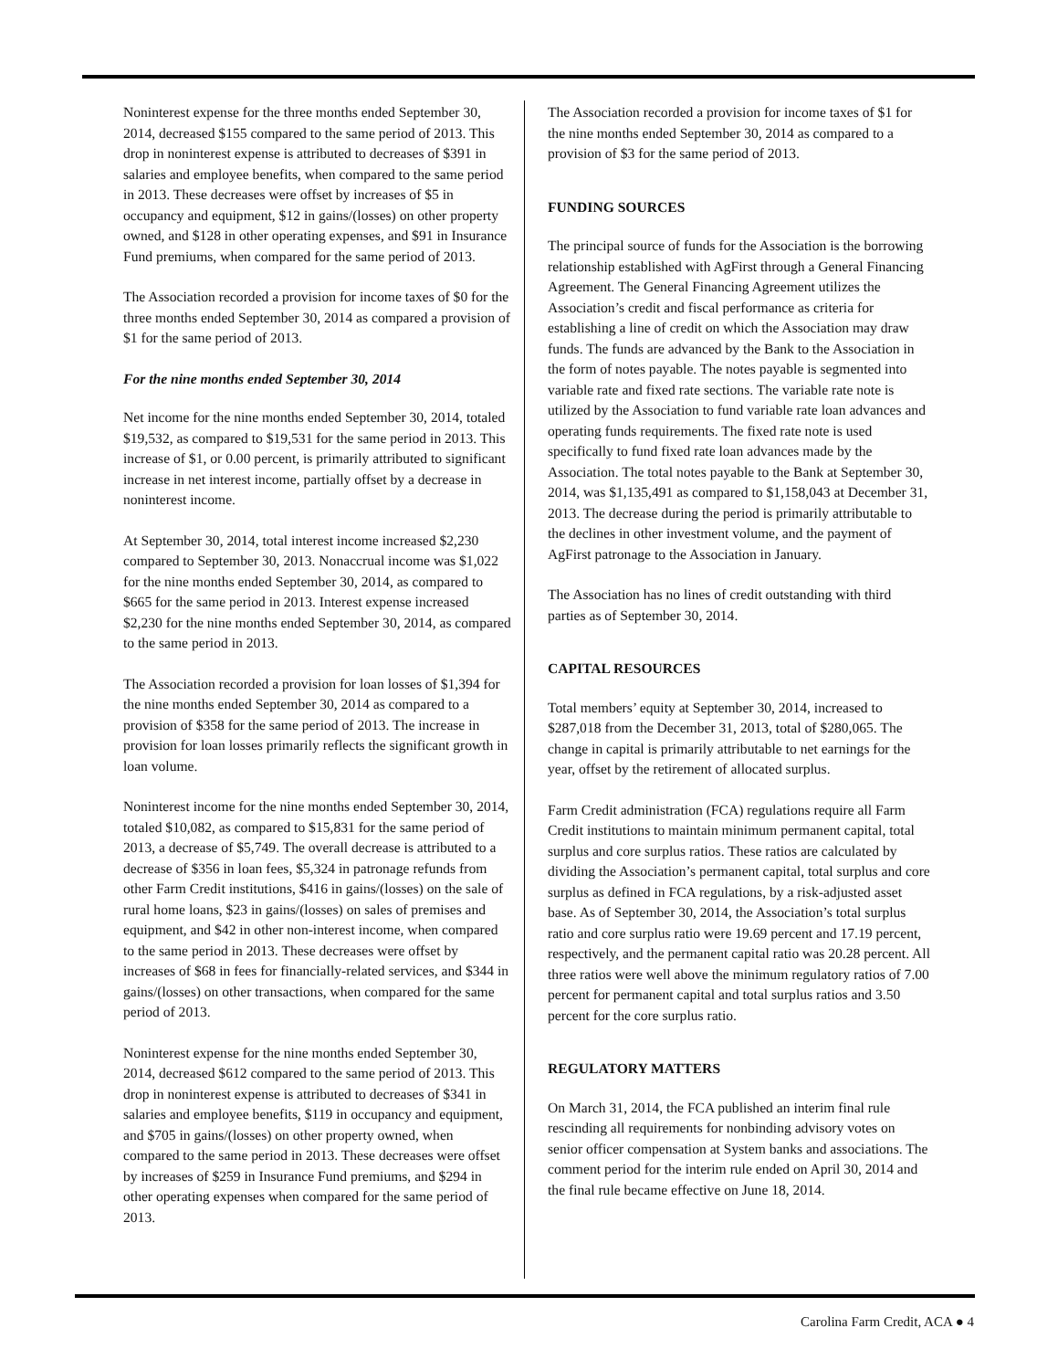Noninterest expense for the three months ended September 30, 2014, decreased $155 compared to the same period of 2013. This drop in noninterest expense is attributed to decreases of $391 in salaries and employee benefits, when compared to the same period in 2013. These decreases were offset by increases of $5 in occupancy and equipment, $12 in gains/(losses) on other property owned, and $128 in other operating expenses, and $91 in Insurance Fund premiums, when compared for the same period of 2013.
The Association recorded a provision for income taxes of $0 for the three months ended September 30, 2014 as compared a provision of $1 for the same period of 2013.
For the nine months ended September 30, 2014
Net income for the nine months ended September 30, 2014, totaled $19,532, as compared to $19,531 for the same period in 2013. This increase of $1, or 0.00 percent, is primarily attributed to significant increase in net interest income, partially offset by a decrease in noninterest income.
At September 30, 2014, total interest income increased $2,230 compared to September 30, 2013. Nonaccrual income was $1,022 for the nine months ended September 30, 2014, as compared to $665 for the same period in 2013. Interest expense increased $2,230 for the nine months ended September 30, 2014, as compared to the same period in 2013.
The Association recorded a provision for loan losses of $1,394 for the nine months ended September 30, 2014 as compared to a provision of $358 for the same period of 2013. The increase in provision for loan losses primarily reflects the significant growth in loan volume.
Noninterest income for the nine months ended September 30, 2014, totaled $10,082, as compared to $15,831 for the same period of 2013, a decrease of $5,749. The overall decrease is attributed to a decrease of $356 in loan fees, $5,324 in patronage refunds from other Farm Credit institutions, $416 in gains/(losses) on the sale of rural home loans, $23 in gains/(losses) on sales of premises and equipment, and $42 in other non-interest income, when compared to the same period in 2013. These decreases were offset by increases of $68 in fees for financially-related services, and $344 in gains/(losses) on other transactions, when compared for the same period of 2013.
Noninterest expense for the nine months ended September 30, 2014, decreased $612 compared to the same period of 2013. This drop in noninterest expense is attributed to decreases of $341 in salaries and employee benefits, $119 in occupancy and equipment, and $705 in gains/(losses) on other property owned, when compared to the same period in 2013. These decreases were offset by increases of $259 in Insurance Fund premiums, and $294 in other operating expenses when compared for the same period of 2013.
The Association recorded a provision for income taxes of $1 for the nine months ended September 30, 2014 as compared to a provision of $3 for the same period of 2013.
FUNDING SOURCES
The principal source of funds for the Association is the borrowing relationship established with AgFirst through a General Financing Agreement. The General Financing Agreement utilizes the Association’s credit and fiscal performance as criteria for establishing a line of credit on which the Association may draw funds. The funds are advanced by the Bank to the Association in the form of notes payable. The notes payable is segmented into variable rate and fixed rate sections. The variable rate note is utilized by the Association to fund variable rate loan advances and operating funds requirements. The fixed rate note is used specifically to fund fixed rate loan advances made by the Association. The total notes payable to the Bank at September 30, 2014, was $1,135,491 as compared to $1,158,043 at December 31, 2013. The decrease during the period is primarily attributable to the declines in other investment volume, and the payment of AgFirst patronage to the Association in January.
The Association has no lines of credit outstanding with third parties as of September 30, 2014.
CAPITAL RESOURCES
Total members’ equity at September 30, 2014, increased to $287,018 from the December 31, 2013, total of $280,065. The change in capital is primarily attributable to net earnings for the year, offset by the retirement of allocated surplus.
Farm Credit administration (FCA) regulations require all Farm Credit institutions to maintain minimum permanent capital, total surplus and core surplus ratios. These ratios are calculated by dividing the Association’s permanent capital, total surplus and core surplus as defined in FCA regulations, by a risk-adjusted asset base. As of September 30, 2014, the Association’s total surplus ratio and core surplus ratio were 19.69 percent and 17.19 percent, respectively, and the permanent capital ratio was 20.28 percent. All three ratios were well above the minimum regulatory ratios of 7.00 percent for permanent capital and total surplus ratios and 3.50 percent for the core surplus ratio.
REGULATORY MATTERS
On March 31, 2014, the FCA published an interim final rule rescinding all requirements for nonbinding advisory votes on senior officer compensation at System banks and associations. The comment period for the interim rule ended on April 30, 2014 and the final rule became effective on June 18, 2014.
Carolina Farm Credit, ACA ● 4